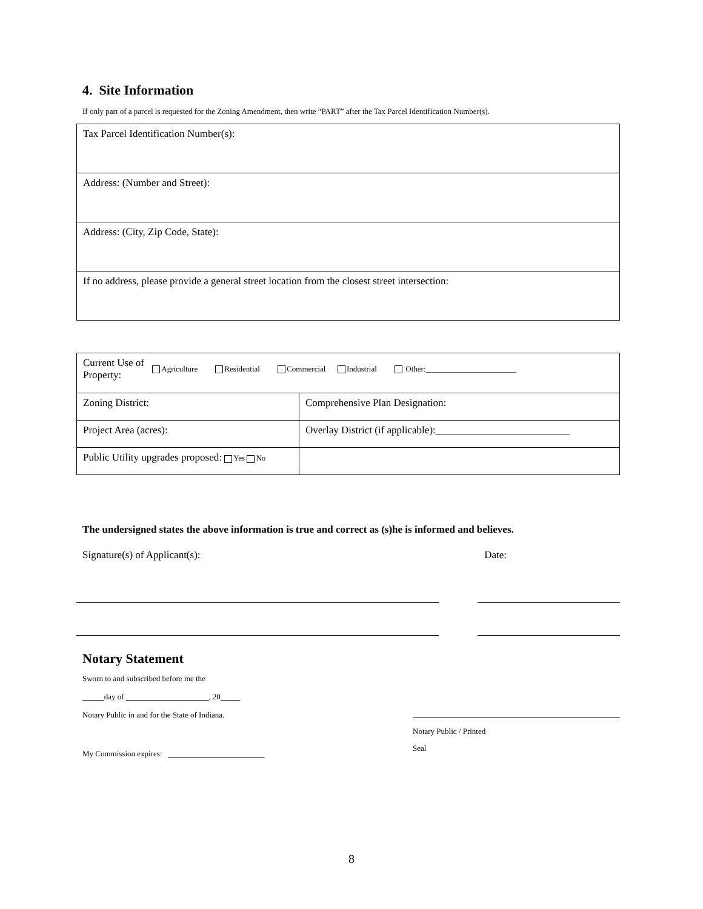4. Site Information
If only part of a parcel is requested for the Zoning Amendment, then write “PART” after the Tax Parcel Identification Number(s).
| Tax Parcel Identification Number(s): |
| Address: (Number and Street): |
| Address: (City, Zip Code, State): |
| If no address, please provide a general street location from the closest street intersection: |
| Current Use of Property: Agriculture Residential Commercial Industrial Other:_______________________ | |
| Zoning District: | Comprehensive Plan Designation: |
| Project Area (acres): | Overlay District (if applicable):__________________________ |
| Public Utility upgrades proposed: Yes No | |
The undersigned states the above information is true and correct as (s)he is informed and believes.
Signature(s) of Applicant(s): Date:
Notary Statement
Sworn to and subscribed before me the
day of , 20
Notary Public in and for the State of Indiana.
My Commission expires:
Notary Public / Printed
Seal
8